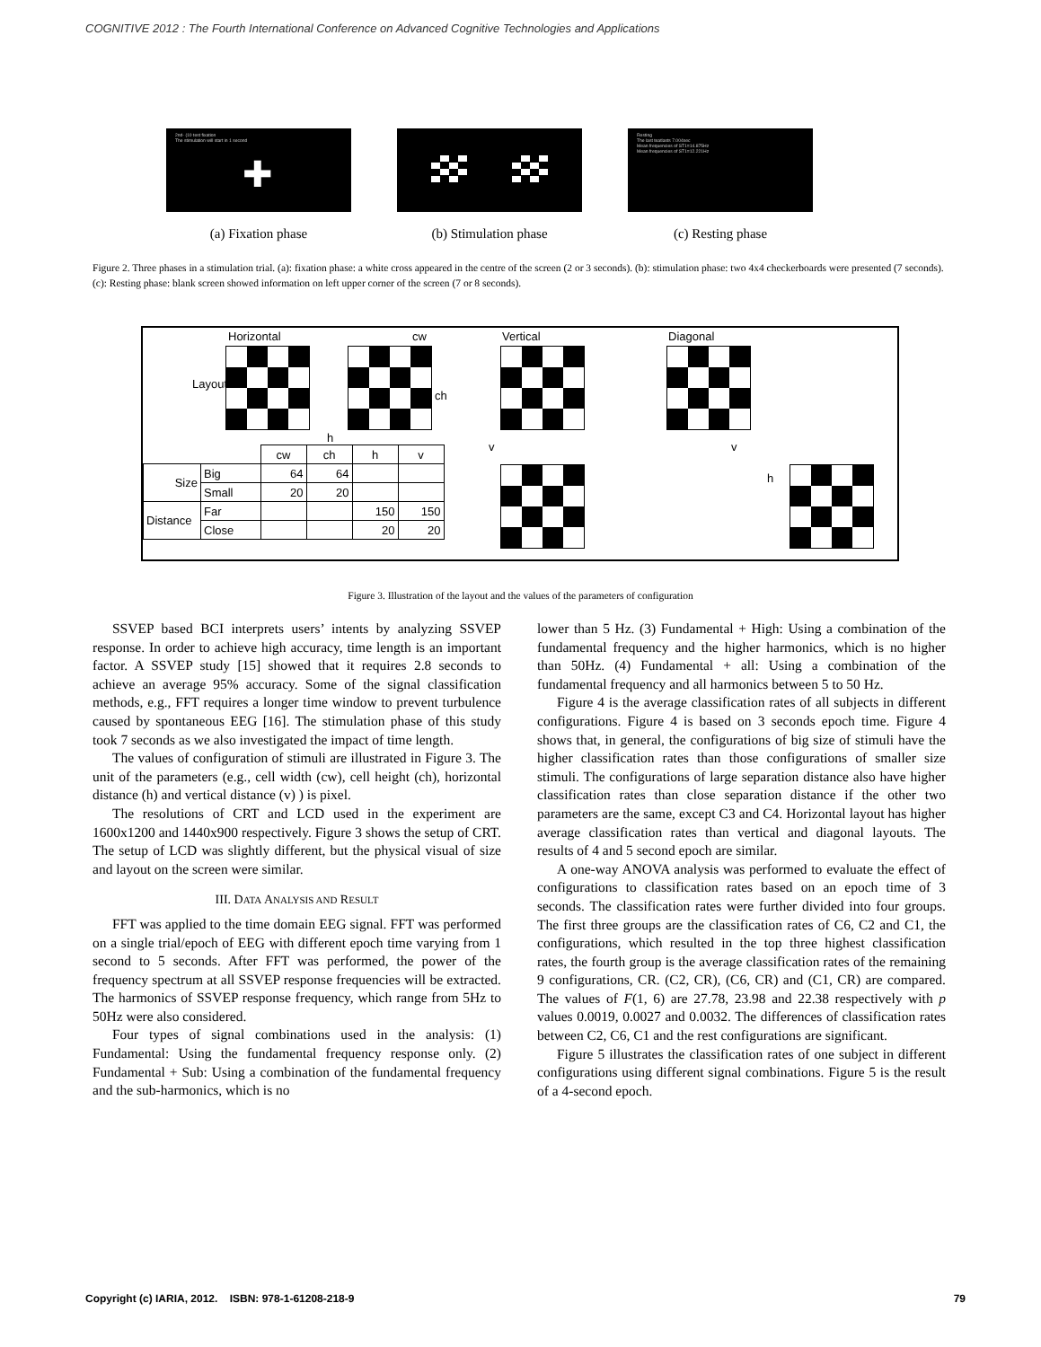COGNITIVE 2012 : The Fourth International Conference on Advanced Cognitive Technologies and Applications
2nd- (10 test fixation
The stimulation will start in 1 second
✚
Resting
The last teatlasts 7.004sec
Mean frequencies of ST1=14.875Hz
Mean frequencies of ST1=12.221Hz
(a) Fixation phase (b) Stimulation phase (c) Resting phase
Figure 2. Three phases in a stimulation trial. (a): fixation phase: a white cross appeared in the centre of the screen (2 or 3 seconds). (b): stimulation phase: two 4x4 checkerboards were presented (7 seconds). (c): Resting phase: blank screen showed information on left upper corner of the screen (7 or 8 seconds).
Horizontal cw Vertical Diagonal
Layout
ch
h
v v
h
| | | cw | ch | h | v |
| Size | Big | 64 | 64 | | |
| | Small | 20 | 20 | | |
| Distance | Far | | | 150 | 150 |
| | Close | | | 20 | 20 |
Figure 3. Illustration of the layout and the values of the parameters of configuration
SSVEP based BCI interprets users’ intents by analyzing SSVEP response. In order to achieve high accuracy, time length is an important factor. A SSVEP study [15] showed that it requires 2.8 seconds to achieve an average 95% accuracy. Some of the signal classification methods, e.g., FFT requires a longer time window to prevent turbulence caused by spontaneous EEG [16]. The stimulation phase of this study took 7 seconds as we also investigated the impact of time length.
The values of configuration of stimuli are illustrated in Figure 3. The unit of the parameters (e.g., cell width (cw), cell height (ch), horizontal distance (h) and vertical distance (v) ) is pixel.
The resolutions of CRT and LCD used in the experiment are 1600x1200 and 1440x900 respectively. Figure 3 shows the setup of CRT. The setup of LCD was slightly different, but the physical visual of size and layout on the screen were similar.
III. DATA ANALYSIS AND RESULT
FFT was applied to the time domain EEG signal. FFT was performed on a single trial/epoch of EEG with different epoch time varying from 1 second to 5 seconds. After FFT was performed, the power of the frequency spectrum at all SSVEP response frequencies will be extracted. The harmonics of SSVEP response frequency, which range from 5Hz to 50Hz were also considered.
Four types of signal combinations used in the analysis: (1) Fundamental: Using the fundamental frequency response only. (2) Fundamental + Sub: Using a combination of the fundamental frequency and the sub-harmonics, which is no
lower than 5 Hz. (3) Fundamental + High: Using a combination of the fundamental frequency and the higher harmonics, which is no higher than 50Hz. (4) Fundamental + all: Using a combination of the fundamental frequency and all harmonics between 5 to 50 Hz.
Figure 4 is the average classification rates of all subjects in different configurations. Figure 4 is based on 3 seconds epoch time. Figure 4 shows that, in general, the configurations of big size of stimuli have the higher classification rates than those configurations of smaller size stimuli. The configurations of large separation distance also have higher classification rates than close separation distance if the other two parameters are the same, except C3 and C4. Horizontal layout has higher average classification rates than vertical and diagonal layouts. The results of 4 and 5 second epoch are similar.
A one-way ANOVA analysis was performed to evaluate the effect of configurations to classification rates based on an epoch time of 3 seconds. The classification rates were further divided into four groups. The first three groups are the classification rates of C6, C2 and C1, the configurations, which resulted in the top three highest classification rates, the fourth group is the average classification rates of the remaining 9 configurations, CR. (C2, CR), (C6, CR) and (C1, CR) are compared. The values of F(1, 6) are 27.78, 23.98 and 22.38 respectively with p values 0.0019, 0.0027 and 0.0032. The differences of classification rates between C2, C6, C1 and the rest configurations are significant.
Figure 5 illustrates the classification rates of one subject in different configurations using different signal combinations. Figure 5 is the result of a 4-second epoch.
Copyright (c) IARIA, 2012. ISBN: 978-1-61208-218-9 79